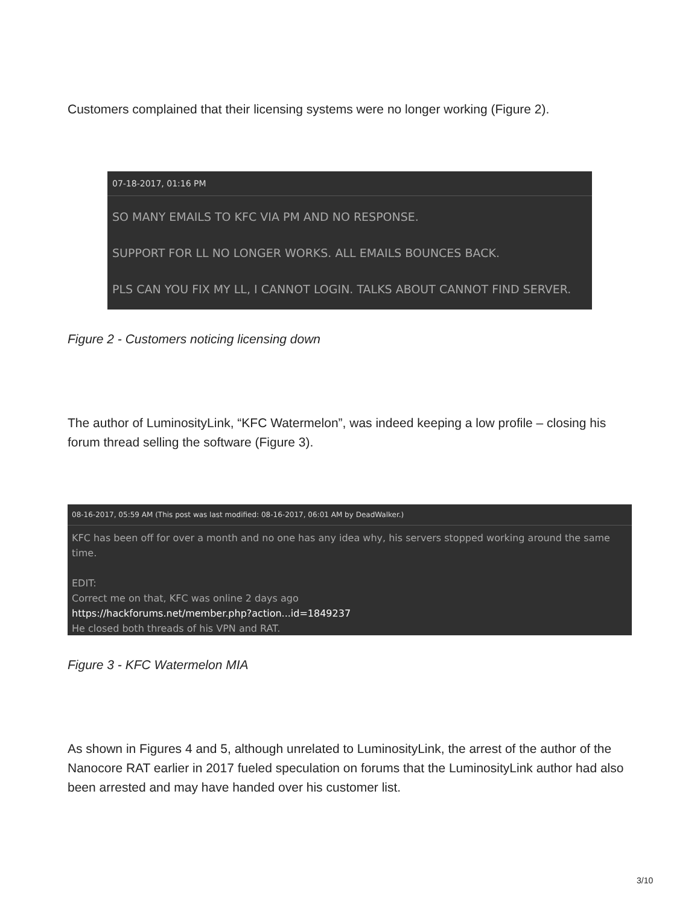Customers complained that their licensing systems were no longer working (Figure 2).
07-18-2017, 01:16 PM
SO MANY EMAILS TO KFC VIA PM AND NO RESPONSE.
SUPPORT FOR LL NO LONGER WORKS. ALL EMAILS BOUNCES BACK.
PLS CAN YOU FIX MY LL, I CANNOT LOGIN. TALKS ABOUT CANNOT FIND SERVER.
Figure 2 - Customers noticing licensing down
The author of LuminosityLink, “KFC Watermelon”, was indeed keeping a low profile – closing his forum thread selling the software (Figure 3).
08-16-2017, 05:59 AM (This post was last modified: 08-16-2017, 06:01 AM by DeadWalker.)
KFC has been off for over a month and no one has any idea why, his servers stopped working around the same time.
EDIT:
Correct me on that, KFC was online 2 days ago
https://hackforums.net/member.php?action...id=1849237
He closed both threads of his VPN and RAT.
Figure 3 - KFC Watermelon MIA
As shown in Figures 4 and 5, although unrelated to LuminosityLink, the arrest of the author of the Nanocore RAT earlier in 2017 fueled speculation on forums that the LuminosityLink author had also been arrested and may have handed over his customer list.
3/10